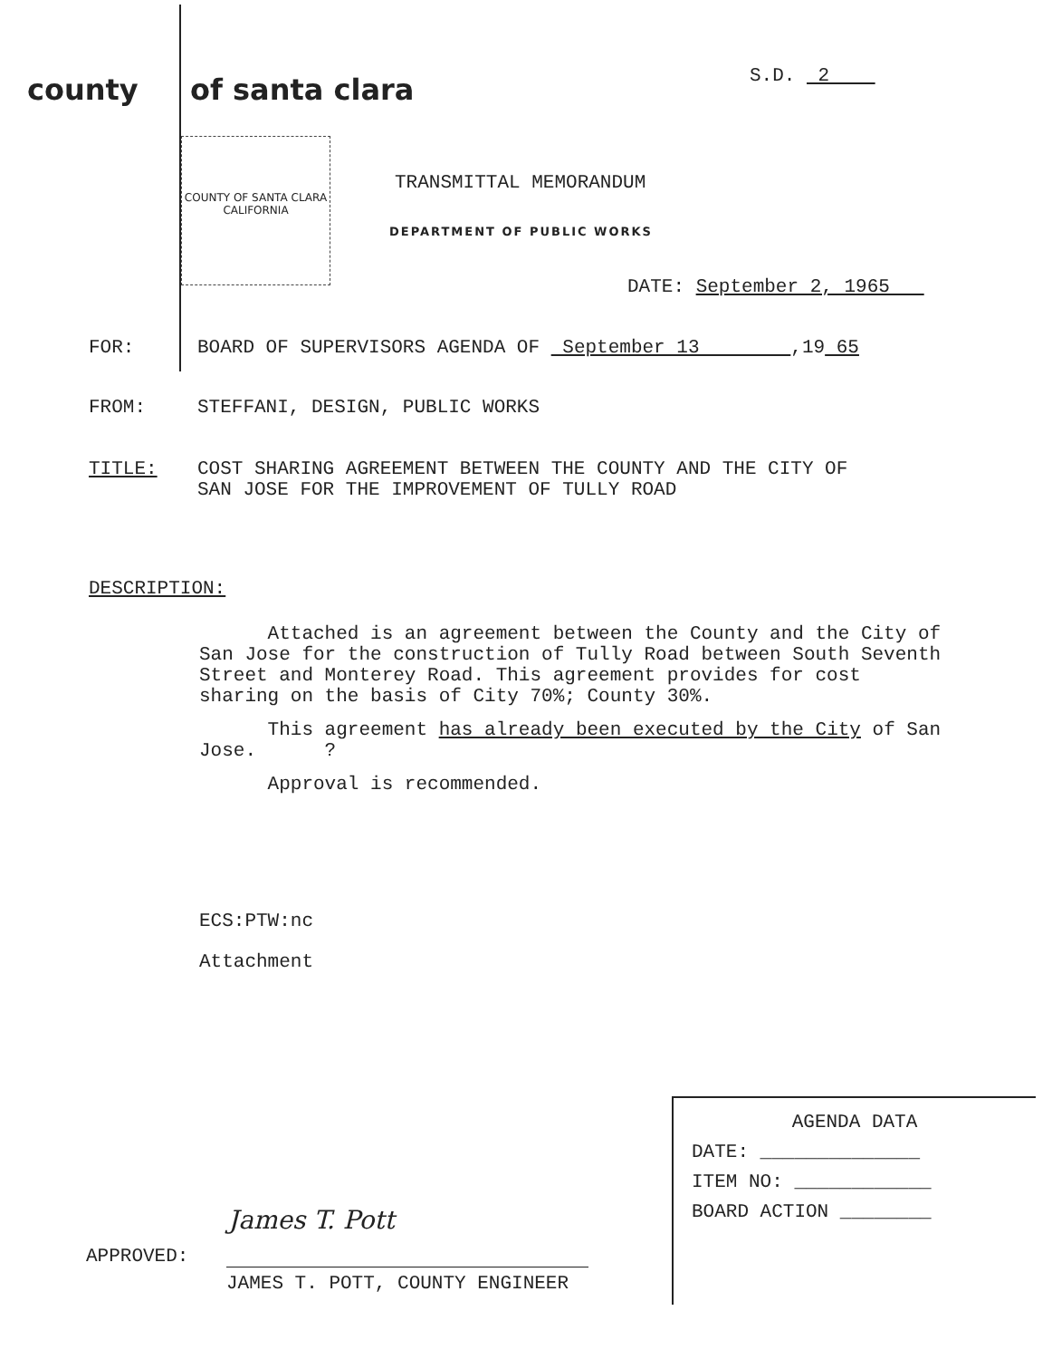county
of santa clara
S.D. 2
COUNTY OF SANTA CLARA CALIFORNIA
TRANSMITTAL MEMORANDUM
DEPARTMENT OF PUBLIC WORKS
DATE: September 2, 1965
FOR: BOARD OF SUPERVISORS AGENDA OF September 13 ,19 65
FROM: STEFFANI, DESIGN, PUBLIC WORKS
TITLE: COST SHARING AGREEMENT BETWEEN THE COUNTY AND THE CITY OF
SAN JOSE FOR THE IMPROVEMENT OF TULLY ROAD
DESCRIPTION:
Attached is an agreement between the County and the City of San Jose for the construction of Tully Road between South Seventh Street and Monterey Road. This agreement provides for cost sharing on the basis of City 70%; County 30%.
This agreement has already been executed by the City of San Jose. ?
Approval is recommended.
ECS:PTW:nc
Attachment
AGENDA DATA
DATE: ______________
ITEM NO: ____________
BOARD ACTION ________
James T. Pott
APPROVED:
JAMES T. POTT, COUNTY ENGINEER